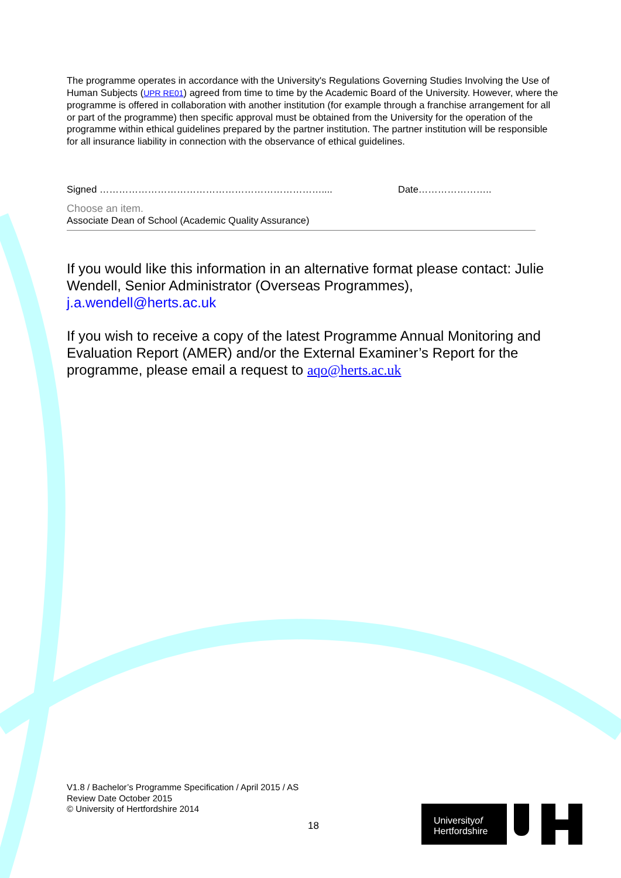The programme operates in accordance with the University's Regulations Governing Studies Involving the Use of Human Subjects (UPR RE01) agreed from time to time by the Academic Board of the University. However, where the programme is offered in collaboration with another institution (for example through a franchise arrangement for all or part of the programme) then specific approval must be obtained from the University for the operation of the programme within ethical guidelines prepared by the partner institution. The partner institution will be responsible for all insurance liability in connection with the observance of ethical guidelines.
Signed …………………………………………………………….... Date…………………..
Choose an item.
Associate Dean of School (Academic Quality Assurance)
If you would like this information in an alternative format please contact: Julie Wendell, Senior Administrator (Overseas Programmes), j.a.wendell@herts.ac.uk
If you wish to receive a copy of the latest Programme Annual Monitoring and Evaluation Report (AMER) and/or the External Examiner’s Report for the programme, please email a request to aqo@herts.ac.uk
V1.8 / Bachelor’s Programme Specification / April 2015 / AS
Review Date October 2015
© University of Hertfordshire 2014
18
Universityof
Hertfordshire